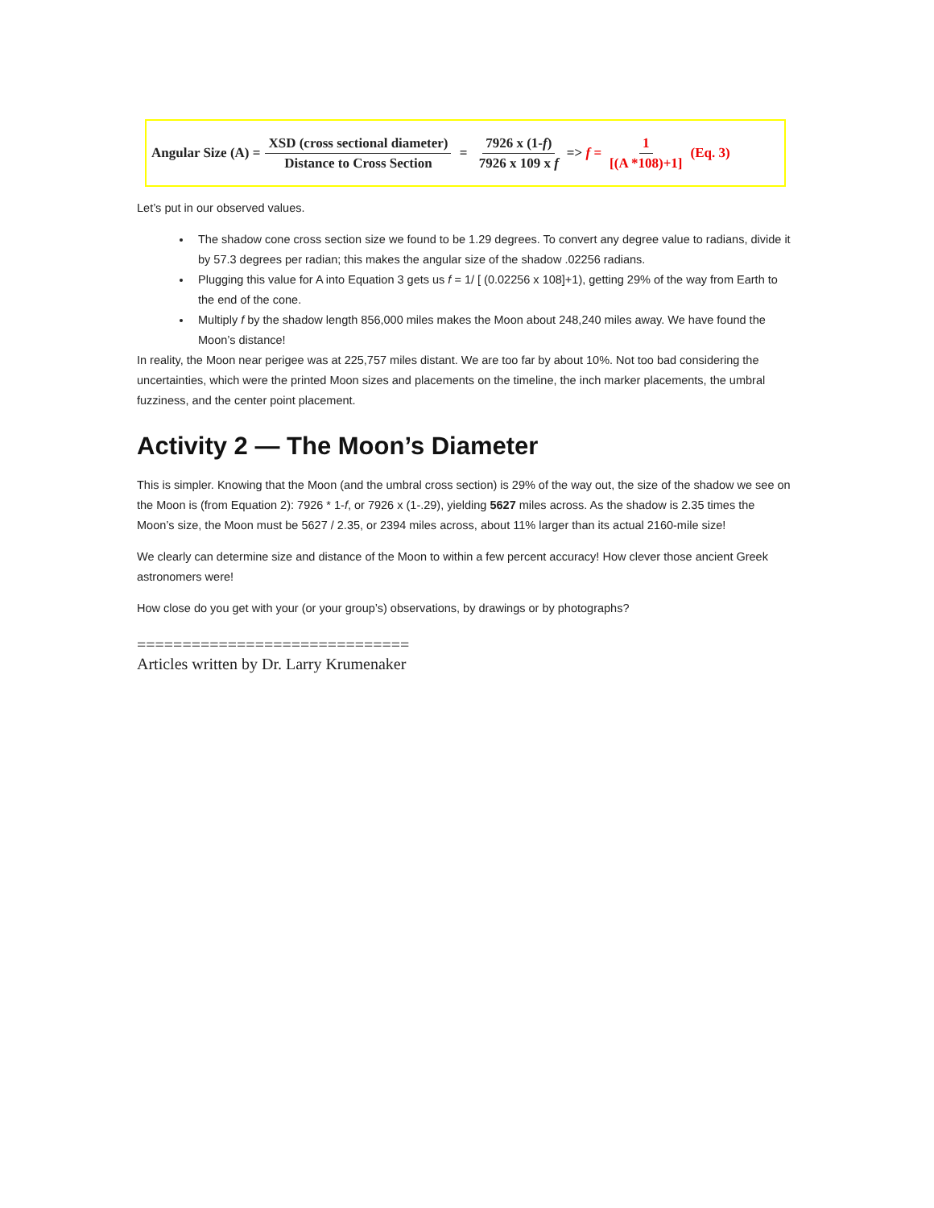Angular Size (A) = XSD (cross sectional diameter) Distance to Cross Section = 7926 x (1-f) 7926 x 109 x f => f = 1 [(A *108)+1] (Eq. 3)
Let’s put in our observed values.
The shadow cone cross section size we found to be 1.29 degrees. To convert any degree value to radians, divide it by 57.3 degrees per radian; this makes the angular size of the shadow .02256 radians.
Plugging this value for A into Equation 3 gets us f = 1/ [ (0.02256 x 108]+1), getting 29% of the way from Earth to the end of the cone.
Multiply f by the shadow length 856,000 miles makes the Moon about 248,240 miles away. We have found the Moon’s distance!
In reality, the Moon near perigee was at 225,757 miles distant. We are too far by about 10%. Not too bad considering the uncertainties, which were the printed Moon sizes and placements on the timeline, the inch marker placements, the umbral fuzziness, and the center point placement.
Activity 2 — The Moon’s Diameter
This is simpler. Knowing that the Moon (and the umbral cross section) is 29% of the way out, the size of the shadow we see on the Moon is (from Equation 2): 7926 * 1-f, or 7926 x (1-.29), yielding 5627 miles across. As the shadow is 2.35 times the Moon’s size, the Moon must be 5627 / 2.35, or 2394 miles across, about 11% larger than its actual 2160-mile size!
We clearly can determine size and distance of the Moon to within a few percent accuracy! How clever those ancient Greek astronomers were!
How close do you get with your (or your group’s) observations, by drawings or by photographs?
==============================
Articles written by Dr. Larry Krumenaker